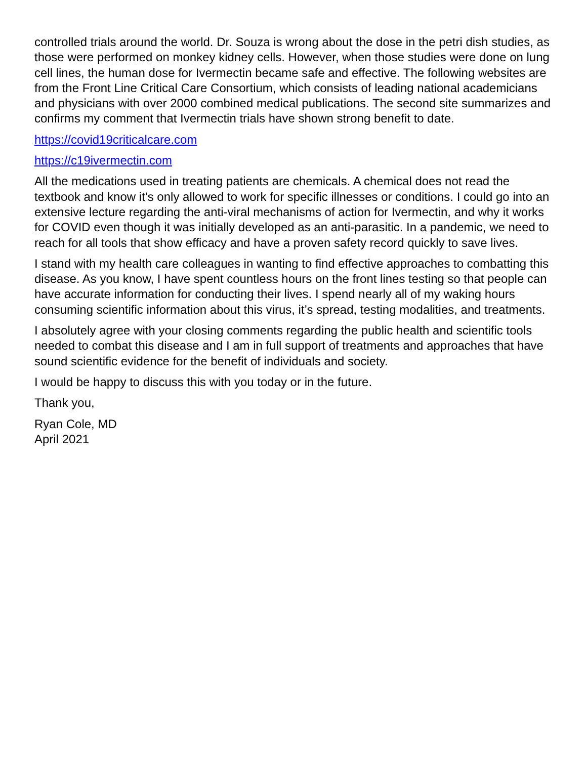controlled trials around the world. Dr. Souza is wrong about the dose in the petri dish studies, as those were performed on monkey kidney cells. However, when those studies were done on lung cell lines, the human dose for Ivermectin became safe and effective. The following websites are from the Front Line Critical Care Consortium, which consists of leading national academicians and physicians with over 2000 combined medical publications. The second site summarizes and confirms my comment that Ivermectin trials have shown strong benefit to date.
https://covid19criticalcare.com
https://c19ivermectin.com
All the medications used in treating patients are chemicals. A chemical does not read the textbook and know it’s only allowed to work for specific illnesses or conditions. I could go into an extensive lecture regarding the anti-viral mechanisms of action for Ivermectin, and why it works for COVID even though it was initially developed as an anti-parasitic. In a pandemic, we need to reach for all tools that show efficacy and have a proven safety record quickly to save lives.
I stand with my health care colleagues in wanting to find effective approaches to combatting this disease. As you know, I have spent countless hours on the front lines testing so that people can have accurate information for conducting their lives. I spend nearly all of my waking hours consuming scientific information about this virus, it’s spread, testing modalities, and treatments.
I absolutely agree with your closing comments regarding the public health and scientific tools needed to combat this disease and I am in full support of treatments and approaches that have sound scientific evidence for the benefit of individuals and society.
I would be happy to discuss this with you today or in the future.
Thank you,
Ryan Cole, MD
April 2021